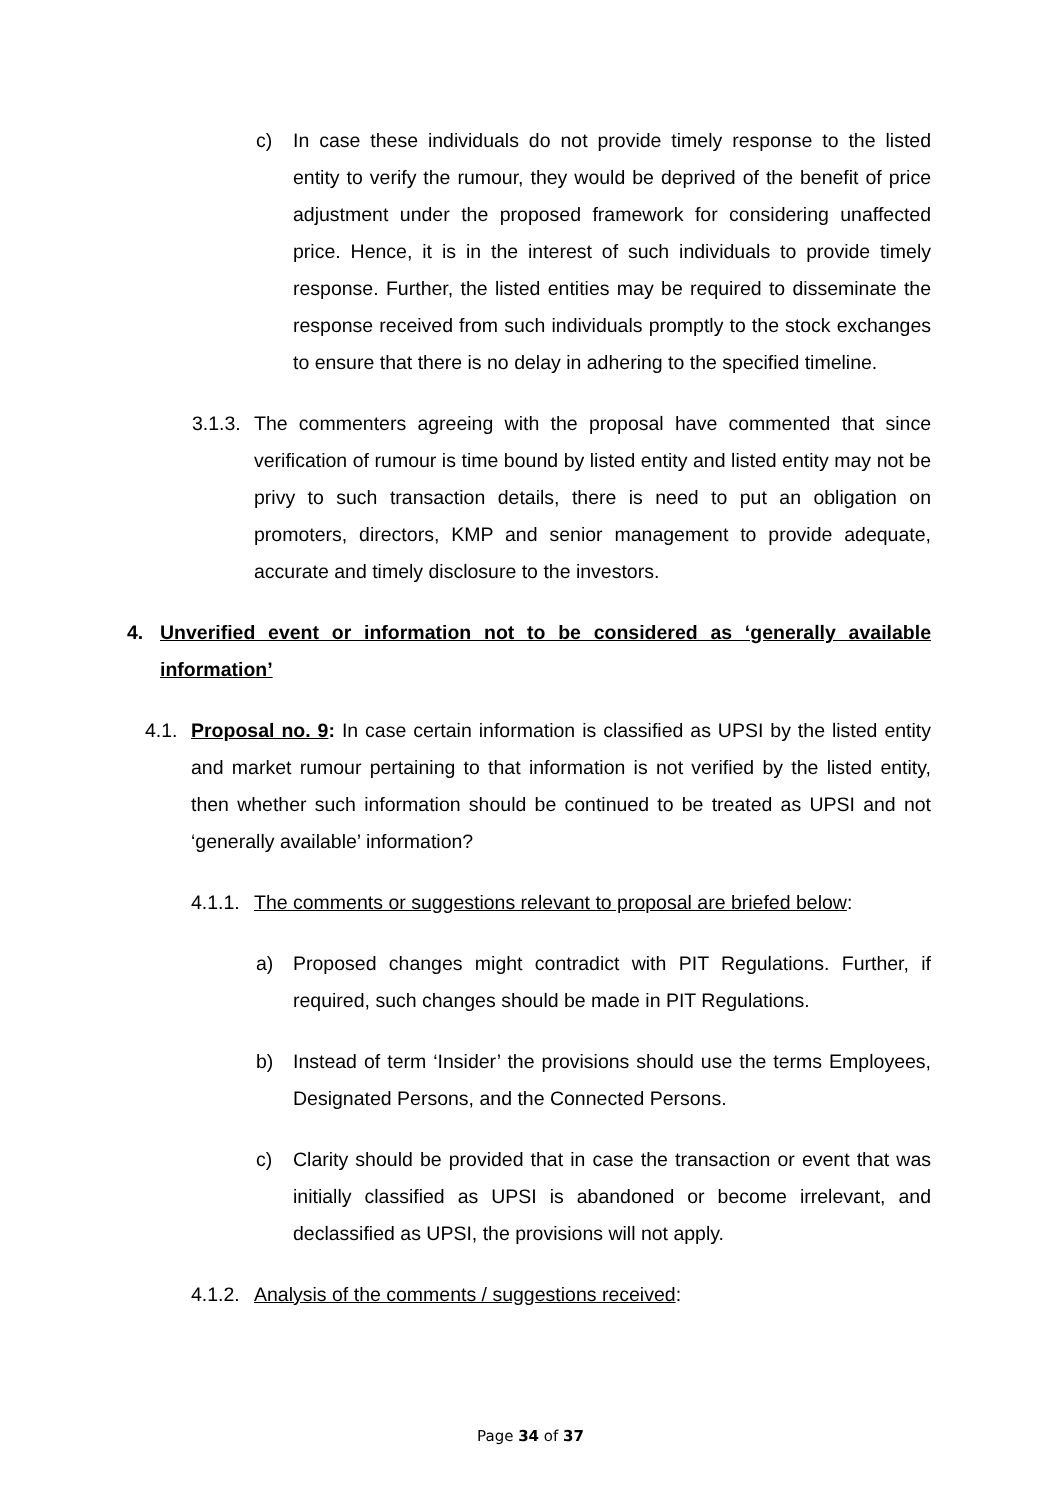c) In case these individuals do not provide timely response to the listed entity to verify the rumour, they would be deprived of the benefit of price adjustment under the proposed framework for considering unaffected price. Hence, it is in the interest of such individuals to provide timely response. Further, the listed entities may be required to disseminate the response received from such individuals promptly to the stock exchanges to ensure that there is no delay in adhering to the specified timeline.
3.1.3.
The commenters agreeing with the proposal have commented that since verification of rumour is time bound by listed entity and listed entity may not be privy to such transaction details, there is need to put an obligation on promoters, directors, KMP and senior management to provide adequate, accurate and timely disclosure to the investors.
4. Unverified event or information not to be considered as ‘generally available information’
4.1.
Proposal no. 9: In case certain information is classified as UPSI by the listed entity and market rumour pertaining to that information is not verified by the listed entity, then whether such information should be continued to be treated as UPSI and not ‘generally available’ information?
4.1.1.
The comments or suggestions relevant to proposal are briefed below:
a) Proposed changes might contradict with PIT Regulations. Further, if required, such changes should be made in PIT Regulations.
b) Instead of term ‘Insider’ the provisions should use the terms Employees, Designated Persons, and the Connected Persons.
c) Clarity should be provided that in case the transaction or event that was initially classified as UPSI is abandoned or become irrelevant, and declassified as UPSI, the provisions will not apply.
4.1.2.
Analysis of the comments / suggestions received:
Page 34 of 37